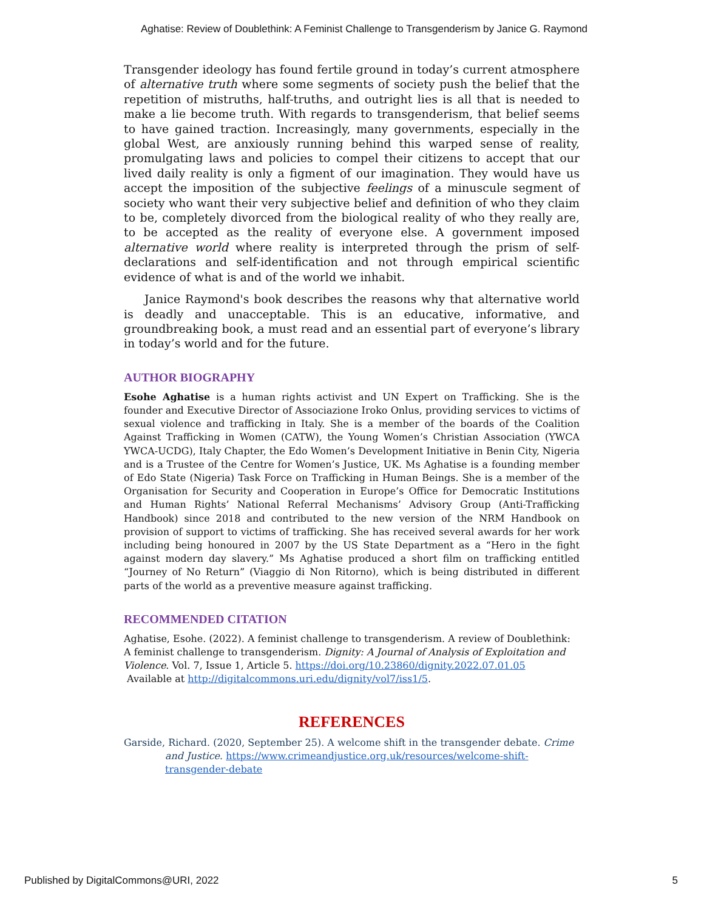Aghatise: Review of Doublethink: A Feminist Challenge to Transgenderism by Janice G. Raymond
Transgender ideology has found fertile ground in today’s current atmosphere of alternative truth where some segments of society push the belief that the repetition of mistruths, half-truths, and outright lies is all that is needed to make a lie become truth. With regards to transgenderism, that belief seems to have gained traction. Increasingly, many governments, especially in the global West, are anxiously running behind this warped sense of reality, promulgating laws and policies to compel their citizens to accept that our lived daily reality is only a figment of our imagination. They would have us accept the imposition of the subjective feelings of a minuscule segment of society who want their very subjective belief and definition of who they claim to be, completely divorced from the biological reality of who they really are, to be accepted as the reality of everyone else. A government imposed alternative world where reality is interpreted through the prism of self-declarations and self-identification and not through empirical scientific evidence of what is and of the world we inhabit.
Janice Raymond's book describes the reasons why that alternative world is deadly and unacceptable. This is an educative, informative, and groundbreaking book, a must read and an essential part of everyone’s library in today’s world and for the future.
AUTHOR BIOGRAPHY
Esohe Aghatise is a human rights activist and UN Expert on Trafficking. She is the founder and Executive Director of Associazione Iroko Onlus, providing services to victims of sexual violence and trafficking in Italy. She is a member of the boards of the Coalition Against Trafficking in Women (CATW), the Young Women’s Christian Association (YWCA YWCA-UCDG), Italy Chapter, the Edo Women’s Development Initiative in Benin City, Nigeria and is a Trustee of the Centre for Women’s Justice, UK. Ms Aghatise is a founding member of Edo State (Nigeria) Task Force on Trafficking in Human Beings. She is a member of the Organisation for Security and Cooperation in Europe’s Office for Democratic Institutions and Human Rights’ National Referral Mechanisms’ Advisory Group (Anti-Trafficking Handbook) since 2018 and contributed to the new version of the NRM Handbook on provision of support to victims of trafficking. She has received several awards for her work including being honoured in 2007 by the US State Department as a “Hero in the fight against modern day slavery.” Ms Aghatise produced a short film on trafficking entitled “Journey of No Return” (Viaggio di Non Ritorno), which is being distributed in different parts of the world as a preventive measure against trafficking.
RECOMMENDED CITATION
Aghatise, Esohe. (2022). A feminist challenge to transgenderism. A review of Doublethink: A feminist challenge to transgenderism. Dignity: A Journal of Analysis of Exploitation and Violence. Vol. 7, Issue 1, Article 5. https://doi.org/10.23860/dignity.2022.07.01.05
Available at http://digitalcommons.uri.edu/dignity/vol7/iss1/5.
REFERENCES
Garside, Richard. (2020, September 25). A welcome shift in the transgender debate. Crime and Justice. https://www.crimeandjustice.org.uk/resources/welcome-shift-transgender-debate
Published by DigitalCommons@URI, 2022 5